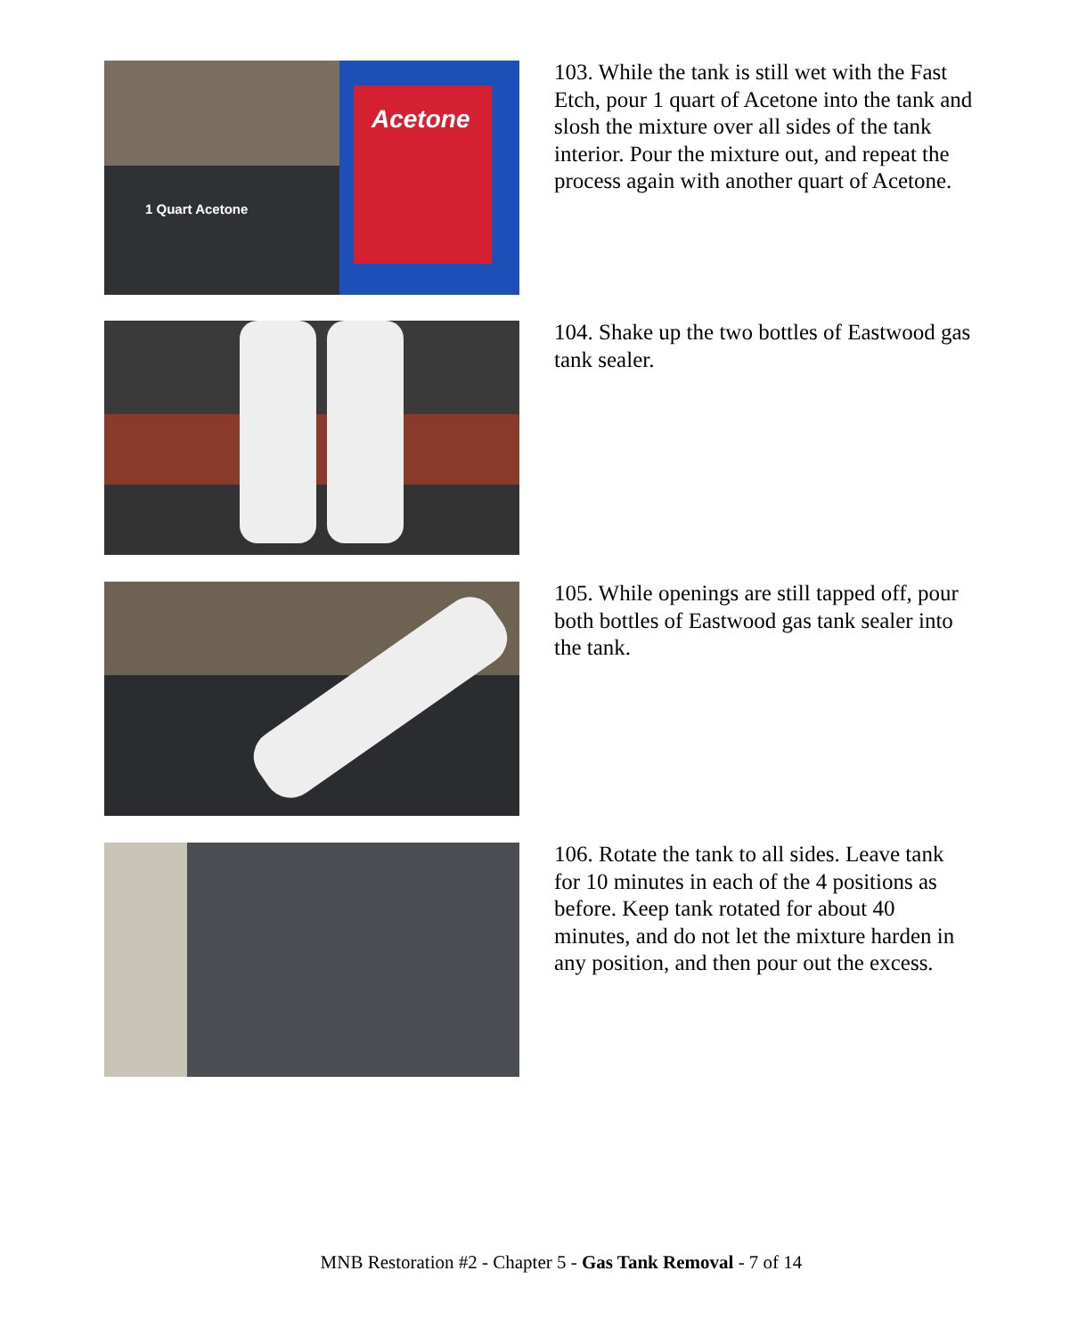Acetone
1 Quart Acetone
103. While the tank is still wet with the Fast Etch, pour 1 quart of Acetone into the tank and slosh the mixture over all sides of the tank interior. Pour the mixture out, and repeat the process again with another quart of Acetone.
104. Shake up the two bottles of Eastwood gas tank sealer.
105. While openings are still tapped off, pour both bottles of Eastwood gas tank sealer into the tank.
106. Rotate the tank to all sides. Leave tank for 10 minutes in each of the 4 positions as before. Keep tank rotated for about 40 minutes, and do not let the mixture harden in any position, and then pour out the excess.
MNB Restoration #2 - Chapter 5 - Gas Tank Removal - 7 of 14